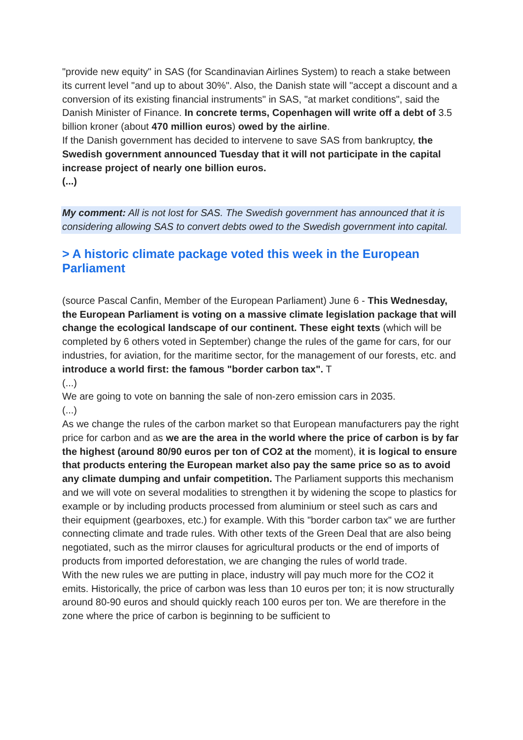"provide new equity" in SAS (for Scandinavian Airlines System) to reach a stake between its current level "and up to about 30%". Also, the Danish state will "accept a discount and a conversion of its existing financial instruments" in SAS, "at market conditions", said the Danish Minister of Finance. In concrete terms, Copenhagen will write off a debt of 3.5 billion kroner (about 470 million euros) owed by the airline.
If the Danish government has decided to intervene to save SAS from bankruptcy, the Swedish government announced Tuesday that it will not participate in the capital increase project of nearly one billion euros.
(...)
My comment: All is not lost for SAS. The Swedish government has announced that it is considering allowing SAS to convert debts owed to the Swedish government into capital.
> A historic climate package voted this week in the European Parliament
(source Pascal Canfin, Member of the European Parliament) June 6 - This Wednesday, the European Parliament is voting on a massive climate legislation package that will change the ecological landscape of our continent. These eight texts (which will be completed by 6 others voted in September) change the rules of the game for cars, for our industries, for aviation, for the maritime sector, for the management of our forests, etc. and introduce a world first: the famous "border carbon tax". T
(...)
We are going to vote on banning the sale of non-zero emission cars in 2035.
(...)
As we change the rules of the carbon market so that European manufacturers pay the right price for carbon and as we are the area in the world where the price of carbon is by far the highest (around 80/90 euros per ton of CO2 at the moment), it is logical to ensure that products entering the European market also pay the same price so as to avoid any climate dumping and unfair competition. The Parliament supports this mechanism and we will vote on several modalities to strengthen it by widening the scope to plastics for example or by including products processed from aluminium or steel such as cars and their equipment (gearboxes, etc.) for example. With this "border carbon tax" we are further connecting climate and trade rules. With other texts of the Green Deal that are also being negotiated, such as the mirror clauses for agricultural products or the end of imports of products from imported deforestation, we are changing the rules of world trade.
With the new rules we are putting in place, industry will pay much more for the CO2 it emits. Historically, the price of carbon was less than 10 euros per ton; it is now structurally around 80-90 euros and should quickly reach 100 euros per ton. We are therefore in the zone where the price of carbon is beginning to be sufficient to